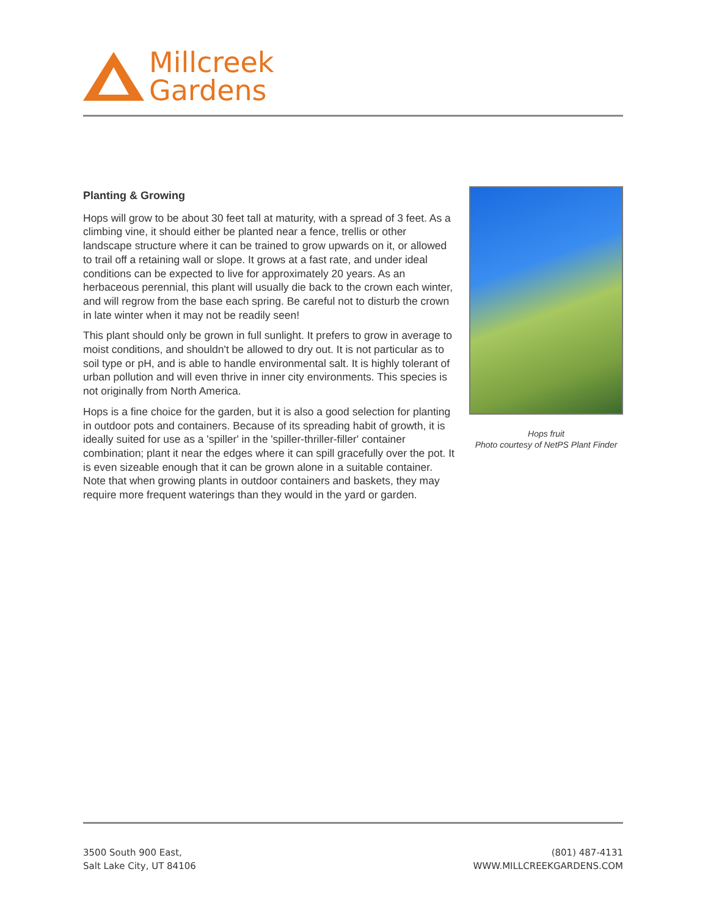Millcreek
Gardens
Planting & Growing
Hops will grow to be about 30 feet tall at maturity, with a spread of 3 feet. As a climbing vine, it should either be planted near a fence, trellis or other landscape structure where it can be trained to grow upwards on it, or allowed to trail off a retaining wall or slope. It grows at a fast rate, and under ideal conditions can be expected to live for approximately 20 years. As an herbaceous perennial, this plant will usually die back to the crown each winter, and will regrow from the base each spring. Be careful not to disturb the crown in late winter when it may not be readily seen!
This plant should only be grown in full sunlight. It prefers to grow in average to moist conditions, and shouldn't be allowed to dry out. It is not particular as to soil type or pH, and is able to handle environmental salt. It is highly tolerant of urban pollution and will even thrive in inner city environments. This species is not originally from North America.
Hops is a fine choice for the garden, but it is also a good selection for planting in outdoor pots and containers. Because of its spreading habit of growth, it is ideally suited for use as a 'spiller' in the 'spiller-thriller-filler' container combination; plant it near the edges where it can spill gracefully over the pot. It is even sizeable enough that it can be grown alone in a suitable container. Note that when growing plants in outdoor containers and baskets, they may require more frequent waterings than they would in the yard or garden.
Hops fruit
Photo courtesy of NetPS Plant Finder
3500 South 900 East,
Salt Lake City, UT 84106
(801) 487-4131
WWW.MILLCREEKGARDENS.COM